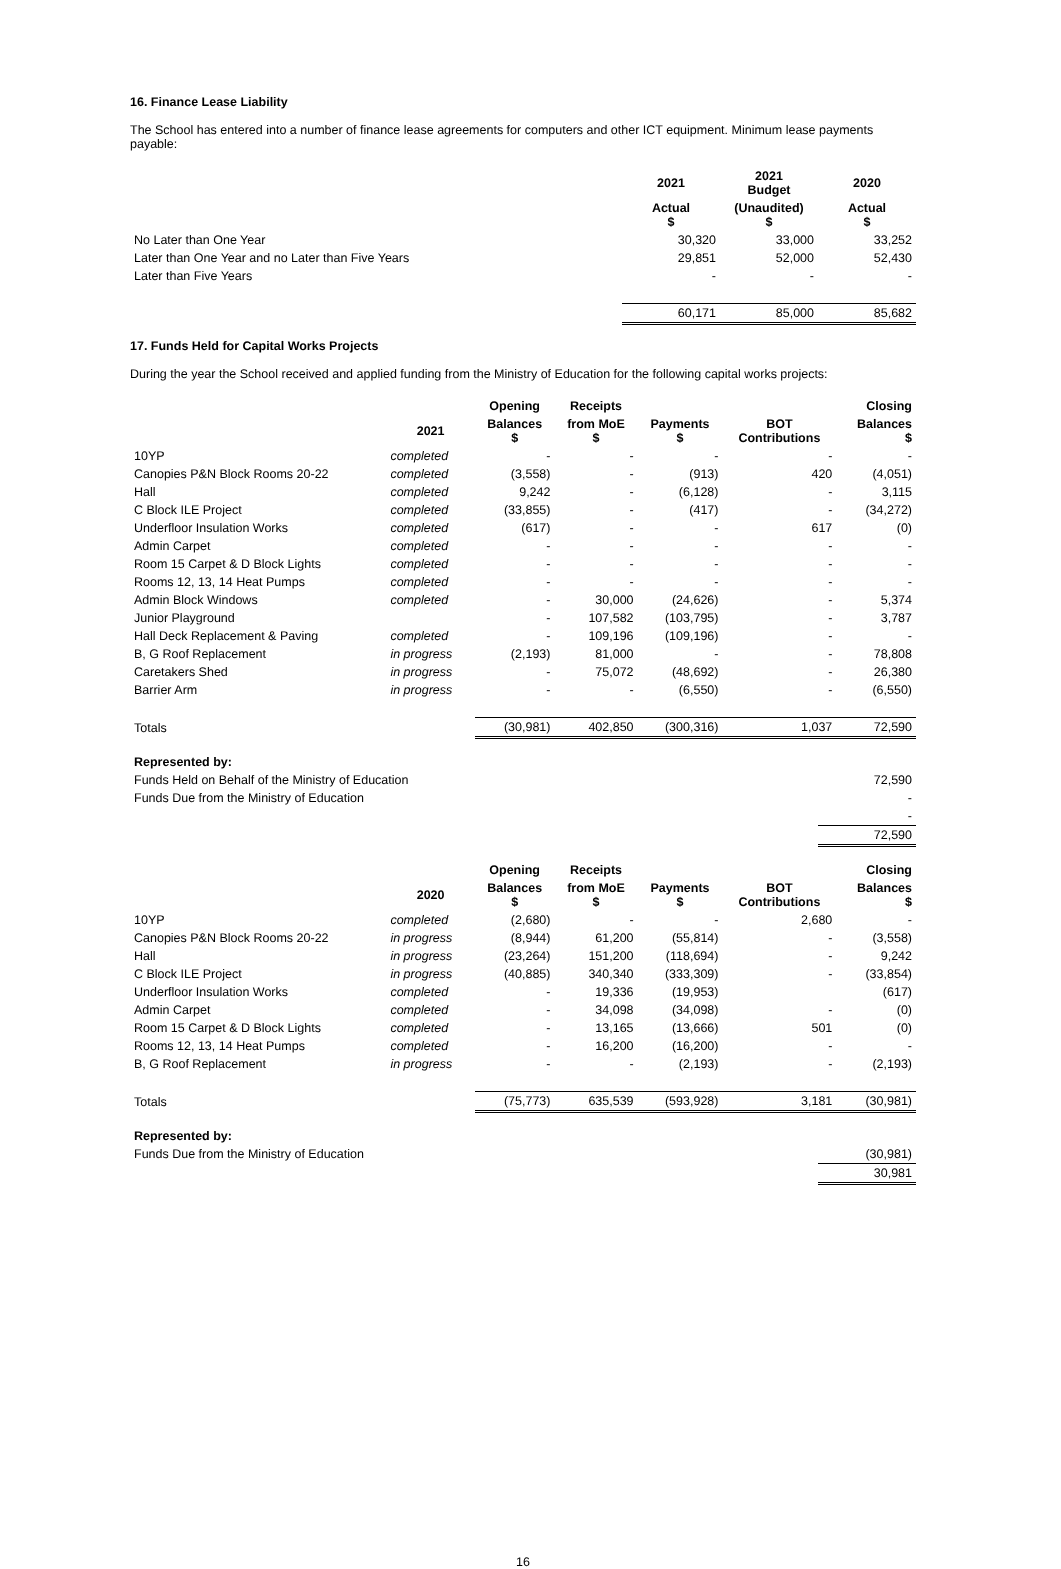16. Finance Lease Liability
The School has entered into a number of finance lease agreements for computers and other ICT equipment. Minimum lease payments payable:
| | 2021 | 2021 Budget | 2020 |
| --- | --- | --- | --- |
| | Actual $ | (Unaudited) $ | Actual $ |
| No Later than One Year | 30,320 | 33,000 | 33,252 |
| Later than One Year and no Later than Five Years | 29,851 | 52,000 | 52,430 |
| Later than Five Years | - | - | - |
| | 60,171 | 85,000 | 85,682 |
17. Funds Held for Capital Works Projects
During the year the School received and applied funding from the Ministry of Education for the following capital works projects:
| | | Opening | Receipts | | | Closing |
| --- | --- | --- | --- | --- | --- | --- |
| | 2021 | Balances $ | from MoE $ | Payments $ | BOT Contributions | Balances $ |
| 10YP | completed | - | - | - | - | - |
| Canopies P&N Block Rooms 20-22 | completed | (3,558) | - | (913) | 420 | (4,051) |
| Hall | completed | 9,242 | - | (6,128) | - | 3,115 |
| C Block ILE Project | completed | (33,855) | - | (417) | - | (34,272) |
| Underfloor Insulation Works | completed | (617) | - | - | 617 | (0) |
| Admin Carpet | completed | - | - | - | - | - |
| Room 15 Carpet & D Block Lights | completed | - | - | - | - | - |
| Rooms 12, 13, 14 Heat Pumps | completed | - | - | - | - | - |
| Admin Block Windows | completed | - | 30,000 | (24,626) | - | 5,374 |
| Junior Playground | | - | 107,582 | (103,795) | - | 3,787 |
| Hall Deck Replacement & Paving | completed | - | 109,196 | (109,196) | - | - |
| B, G Roof Replacement | in progress | (2,193) | 81,000 | - | - | 78,808 |
| Caretakers Shed | in progress | - | 75,072 | (48,692) | - | 26,380 |
| Barrier Arm | in progress | - | - | (6,550) | - | (6,550) |
| Totals | | (30,981) | 402,850 | (300,316) | 1,037 | 72,590 |
| Represented by: | |
| Funds Held on Behalf of the Ministry of Education | 72,590 |
| Funds Due from the Ministry of Education | - |
| | - |
| | 72,590 |
| | | Opening | Receipts | | | Closing |
| --- | --- | --- | --- | --- | --- | --- |
| | 2020 | Balances $ | from MoE $ | Payments $ | BOT Contributions | Balances $ |
| 10YP | completed | (2,680) | - | - | 2,680 | - |
| Canopies P&N Block Rooms 20-22 | in progress | (8,944) | 61,200 | (55,814) | - | (3,558) |
| Hall | in progress | (23,264) | 151,200 | (118,694) | - | 9,242 |
| C Block ILE Project | in progress | (40,885) | 340,340 | (333,309) | - | (33,854) |
| Underfloor Insulation Works | completed | - | 19,336 | (19,953) | | (617) |
| Admin Carpet | completed | - | 34,098 | (34,098) | - | (0) |
| Room 15 Carpet & D Block Lights | completed | - | 13,165 | (13,666) | 501 | (0) |
| Rooms 12, 13, 14 Heat Pumps | completed | - | 16,200 | (16,200) | - | - |
| B, G Roof Replacement | in progress | - | - | (2,193) | - | (2,193) |
| Totals | | (75,773) | 635,539 | (593,928) | 3,181 | (30,981) |
| Represented by: | |
| Funds Due from the Ministry of Education | (30,981) |
| | 30,981 |
16